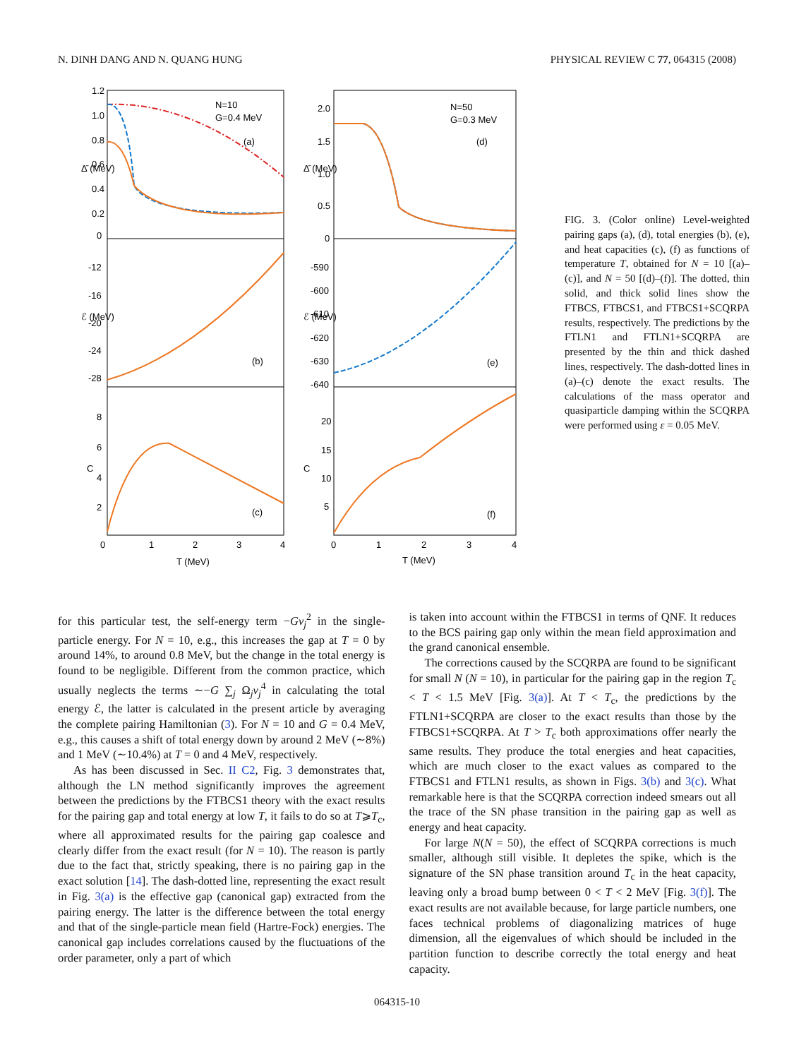N. DINH DANG AND N. QUANG HUNG PHYSICAL REVIEW C 77, 064315 (2008)
N=10
G=0.4 MeV
(a)
N=50
G=0.3 MeV
(d)
(b)
(e)
(c)
(f)
1.2
1.0
0.8
0.6
0.4
0.2
0
2.0
1.5
1.0
0.5
0
-12
-16
-20
-24
-28
-590
-600
-610
-620
-630
-640
8
6
4
2
20
15
10
5
0
1
2
3
4
0
1
2
3
4
T (MeV)
T (MeV)
Δ̄ (MeV)
ℰ (MeV)
C
Δ̄ (MeV)
ℰ (MeV)
C
FIG. 3. (Color online) Level-weighted pairing gaps (a), (d), total energies (b), (e), and heat capacities (c), (f) as functions of temperature T, obtained for N = 10 [(a)–(c)], and N = 50 [(d)–(f)]. The dotted, thin solid, and thick solid lines show the FTBCS, FTBCS1, and FTBCS1+SCQRPA results, respectively. The predictions by the FTLN1 and FTLN1+SCQRPA are presented by the thin and thick dashed lines, respectively. The dash-dotted lines in (a)–(c) denote the exact results. The calculations of the mass operator and quasiparticle damping within the SCQRPA were performed using ε = 0.05 MeV.
for this particular test, the self-energy term −Gv<sub>j</sub><sup>2</sup> in the single-particle energy. For N = 10, e.g., this increases the gap at T = 0 by around 14%, to around 0.8 MeV, but the change in the total energy is found to be negligible. Different from the common practice, which usually neglects the terms ∼−G ∑<sub>j</sub> Ω<sub>j</sub>v<sub>j</sub><sup>4</sup> in calculating the total energy ℰ, the latter is calculated in the present article by averaging the complete pairing Hamiltonian (3). For N = 10 and G = 0.4 MeV, e.g., this causes a shift of total energy down by around 2 MeV (∼8%) and 1 MeV (∼10.4%) at T = 0 and 4 MeV, respectively.
As has been discussed in Sec. II C2, Fig. 3 demonstrates that, although the LN method significantly improves the agreement between the predictions by the FTBCS1 theory with the exact results for the pairing gap and total energy at low T, it fails to do so at T⩾T<sub>c</sub>, where all approximated results for the pairing gap coalesce and clearly differ from the exact result (for N = 10). The reason is partly due to the fact that, strictly speaking, there is no pairing gap in the exact solution [14]. The dash-dotted line, representing the exact result in Fig. 3(a) is the effective gap (canonical gap) extracted from the pairing energy. The latter is the difference between the total energy and that of the single-particle mean field (Hartre-Fock) energies. The canonical gap includes correlations caused by the fluctuations of the order parameter, only a part of which
is taken into account within the FTBCS1 in terms of QNF. It reduces to the BCS pairing gap only within the mean field approximation and the grand canonical ensemble.
The corrections caused by the SCQRPA are found to be significant for small N (N = 10), in particular for the pairing gap in the region T<sub>c</sub> < T < 1.5 MeV [Fig. 3(a)]. At T < T<sub>c</sub>, the predictions by the FTLN1+SCQRPA are closer to the exact results than those by the FTBCS1+SCQRPA. At T > T<sub>c</sub> both approximations offer nearly the same results. They produce the total energies and heat capacities, which are much closer to the exact values as compared to the FTBCS1 and FTLN1 results, as shown in Figs. 3(b) and 3(c). What remarkable here is that the SCQRPA correction indeed smears out all the trace of the SN phase transition in the pairing gap as well as energy and heat capacity.
For large N(N = 50), the effect of SCQRPA corrections is much smaller, although still visible. It depletes the spike, which is the signature of the SN phase transition around T<sub>c</sub> in the heat capacity, leaving only a broad bump between 0 < T < 2 MeV [Fig. 3(f)]. The exact results are not available because, for large particle numbers, one faces technical problems of diagonalizing matrices of huge dimension, all the eigenvalues of which should be included in the partition function to describe correctly the total energy and heat capacity.
064315-10